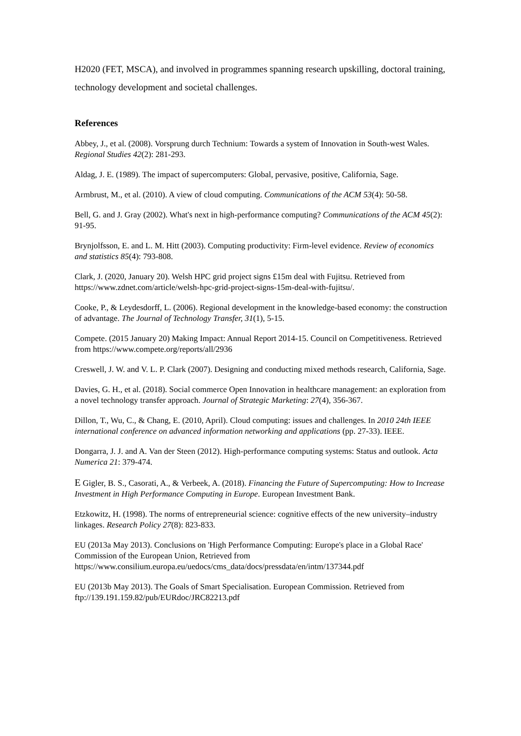H2020 (FET, MSCA), and involved in programmes spanning research upskilling, doctoral training, technology development and societal challenges.
References
Abbey, J., et al. (2008). Vorsprung durch Technium: Towards a system of Innovation in South-west Wales. Regional Studies 42(2): 281-293.
Aldag, J. E. (1989). The impact of supercomputers: Global, pervasive, positive, California, Sage.
Armbrust, M., et al. (2010). A view of cloud computing. Communications of the ACM 53(4): 50-58.
Bell, G. and J. Gray (2002). What's next in high-performance computing? Communications of the ACM 45(2): 91-95.
Brynjolfsson, E. and L. M. Hitt (2003). Computing productivity: Firm-level evidence. Review of economics and statistics 85(4): 793-808.
Clark, J. (2020, January 20). Welsh HPC grid project signs £15m deal with Fujitsu. Retrieved from https://www.zdnet.com/article/welsh-hpc-grid-project-signs-15m-deal-with-fujitsu/.
Cooke, P., & Leydesdorff, L. (2006). Regional development in the knowledge-based economy: the construction of advantage. The Journal of Technology Transfer, 31(1), 5-15.
Compete. (2015 January 20) Making Impact: Annual Report 2014-15. Council on Competitiveness. Retrieved from https://www.compete.org/reports/all/2936
Creswell, J. W. and V. L. P. Clark (2007). Designing and conducting mixed methods research, California, Sage.
Davies, G. H., et al. (2018). Social commerce Open Innovation in healthcare management: an exploration from a novel technology transfer approach. Journal of Strategic Marketing: 27(4), 356-367.
Dillon, T., Wu, C., & Chang, E. (2010, April). Cloud computing: issues and challenges. In 2010 24th IEEE international conference on advanced information networking and applications (pp. 27-33). IEEE.
Dongarra, J. J. and A. Van der Steen (2012). High-performance computing systems: Status and outlook. Acta Numerica 21: 379-474.
E Gigler, B. S., Casorati, A., & Verbeek, A. (2018). Financing the Future of Supercomputing: How to Increase Investment in High Performance Computing in Europe. European Investment Bank.
Etzkowitz, H. (1998). The norms of entrepreneurial science: cognitive effects of the new university–industry linkages. Research Policy 27(8): 823-833.
EU (2013a May 2013). Conclusions on 'High Performance Computing: Europe's place in a Global Race' Commission of the European Union, Retrieved from https://www.consilium.europa.eu/uedocs/cms_data/docs/pressdata/en/intm/137344.pdf
EU (2013b May 2013). The Goals of Smart Specialisation. European Commission. Retrieved from ftp://139.191.159.82/pub/EURdoc/JRC82213.pdf